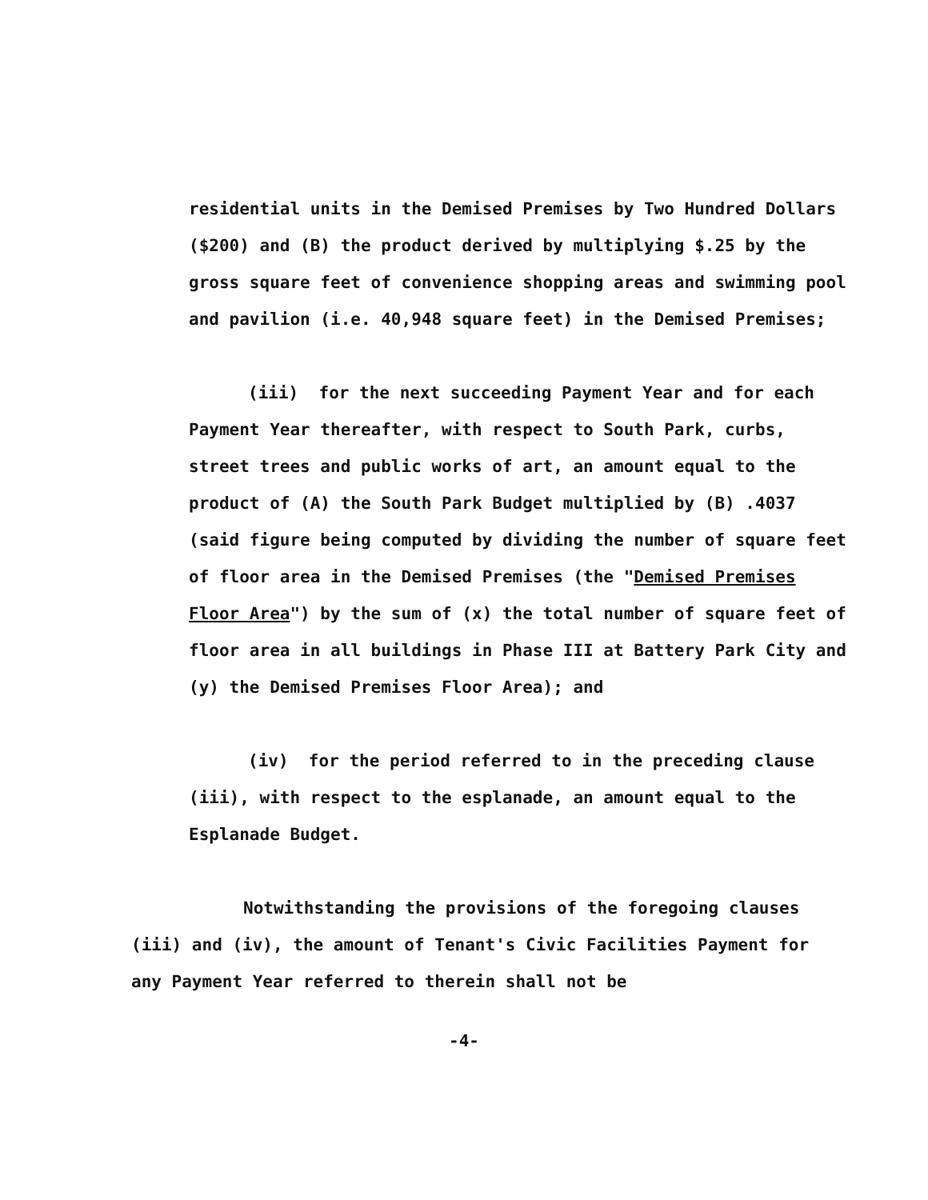residential units in the Demised Premises by Two Hundred Dollars ($200) and (B) the product derived by multiplying $.25 by the gross square feet of convenience shopping areas and swimming pool and pavilion (i.e. 40,948 square feet) in the Demised Premises;
(iii) for the next succeeding Payment Year and for each Payment Year thereafter, with respect to South Park, curbs, street trees and public works of art, an amount equal to the product of (A) the South Park Budget multiplied by (B) .4037 (said figure being computed by dividing the number of square feet of floor area in the Demised Premises (the "Demised Premises Floor Area") by the sum of (x) the total number of square feet of floor area in all buildings in Phase III at Battery Park City and (y) the Demised Premises Floor Area); and
(iv) for the period referred to in the preceding clause (iii), with respect to the esplanade, an amount equal to the Esplanade Budget.
Notwithstanding the provisions of the foregoing clauses (iii) and (iv), the amount of Tenant's Civic Facilities Payment for any Payment Year referred to therein shall not be
-4-